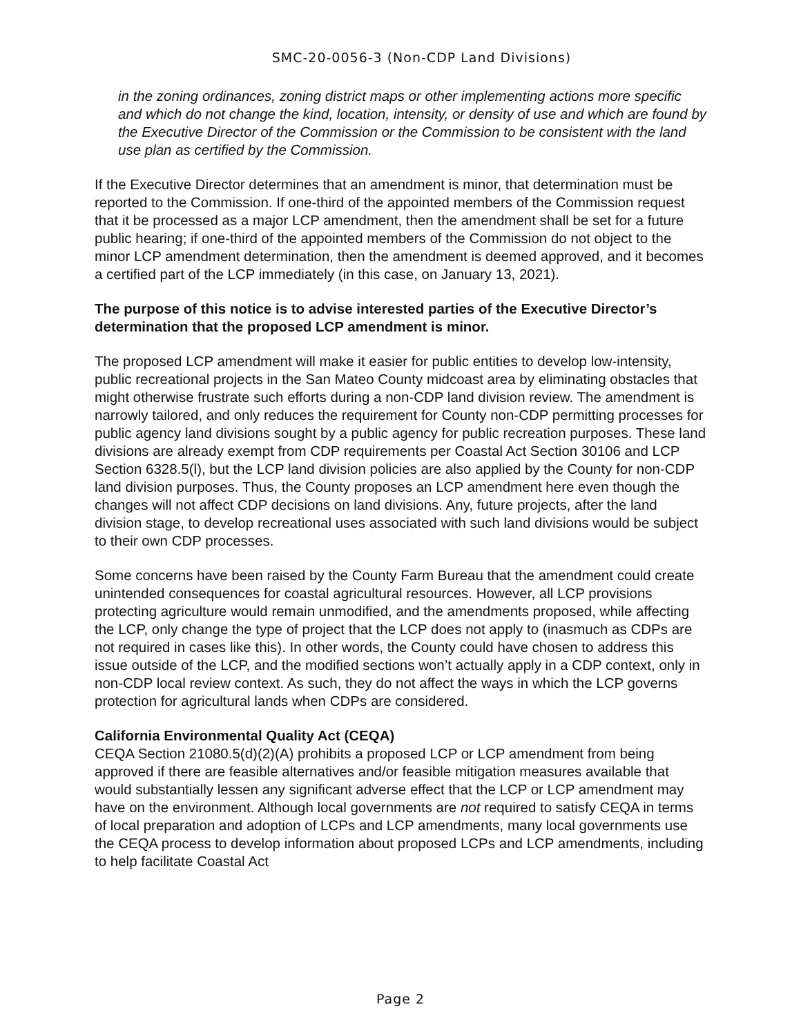SMC-20-0056-3 (Non-CDP Land Divisions)
in the zoning ordinances, zoning district maps or other implementing actions more specific and which do not change the kind, location, intensity, or density of use and which are found by the Executive Director of the Commission or the Commission to be consistent with the land use plan as certified by the Commission.
If the Executive Director determines that an amendment is minor, that determination must be reported to the Commission. If one-third of the appointed members of the Commission request that it be processed as a major LCP amendment, then the amendment shall be set for a future public hearing; if one-third of the appointed members of the Commission do not object to the minor LCP amendment determination, then the amendment is deemed approved, and it becomes a certified part of the LCP immediately (in this case, on January 13, 2021).
The purpose of this notice is to advise interested parties of the Executive Director’s determination that the proposed LCP amendment is minor.
The proposed LCP amendment will make it easier for public entities to develop low-intensity, public recreational projects in the San Mateo County midcoast area by eliminating obstacles that might otherwise frustrate such efforts during a non-CDP land division review. The amendment is narrowly tailored, and only reduces the requirement for County non-CDP permitting processes for public agency land divisions sought by a public agency for public recreation purposes. These land divisions are already exempt from CDP requirements per Coastal Act Section 30106 and LCP Section 6328.5(l), but the LCP land division policies are also applied by the County for non-CDP land division purposes. Thus, the County proposes an LCP amendment here even though the changes will not affect CDP decisions on land divisions. Any, future projects, after the land division stage, to develop recreational uses associated with such land divisions would be subject to their own CDP processes.
Some concerns have been raised by the County Farm Bureau that the amendment could create unintended consequences for coastal agricultural resources. However, all LCP provisions protecting agriculture would remain unmodified, and the amendments proposed, while affecting the LCP, only change the type of project that the LCP does not apply to (inasmuch as CDPs are not required in cases like this). In other words, the County could have chosen to address this issue outside of the LCP, and the modified sections won’t actually apply in a CDP context, only in non-CDP local review context. As such, they do not affect the ways in which the LCP governs protection for agricultural lands when CDPs are considered.
California Environmental Quality Act (CEQA)
CEQA Section 21080.5(d)(2)(A) prohibits a proposed LCP or LCP amendment from being approved if there are feasible alternatives and/or feasible mitigation measures available that would substantially lessen any significant adverse effect that the LCP or LCP amendment may have on the environment. Although local governments are not required to satisfy CEQA in terms of local preparation and adoption of LCPs and LCP amendments, many local governments use the CEQA process to develop information about proposed LCPs and LCP amendments, including to help facilitate Coastal Act
Page 2